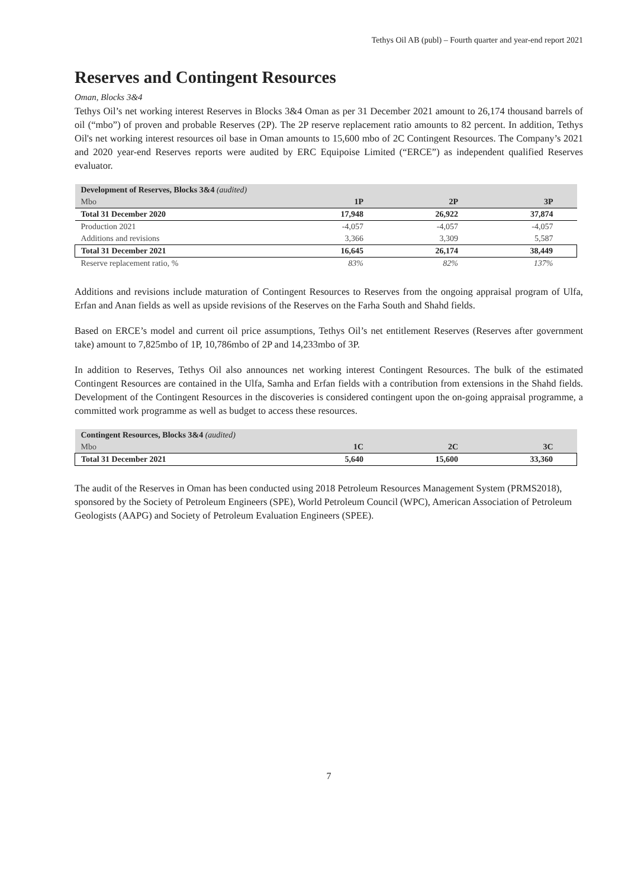Tethys Oil AB (publ) – Fourth quarter and year-end report 2021
Reserves and Contingent Resources
Oman, Blocks 3&4
Tethys Oil’s net working interest Reserves in Blocks 3&4 Oman as per 31 December 2021 amount to 26,174 thousand barrels of oil (“mbo”) of proven and probable Reserves (2P). The 2P reserve replacement ratio amounts to 82 percent. In addition, Tethys Oil's net working interest resources oil base in Oman amounts to 15,600 mbo of 2C Contingent Resources. The Company’s 2021 and 2020 year-end Reserves reports were audited by ERC Equipoise Limited (“ERCE”) as independent qualified Reserves evaluator.
| Development of Reserves, Blocks 3&4 (audited) | | | |
| Mbo | 1P | 2P | 3P |
| Total 31 December 2020 | 17,948 | 26,922 | 37,874 |
| Production 2021 | -4,057 | -4,057 | -4,057 |
| Additions and revisions | 3,366 | 3,309 | 5,587 |
| Total 31 December 2021 | 16,645 | 26,174 | 38,449 |
| Reserve replacement ratio, % | 83% | 82% | 137% |
Additions and revisions include maturation of Contingent Resources to Reserves from the ongoing appraisal program of Ulfa, Erfan and Anan fields as well as upside revisions of the Reserves on the Farha South and Shahd fields.
Based on ERCE’s model and current oil price assumptions, Tethys Oil’s net entitlement Reserves (Reserves after government take) amount to 7,825mbo of 1P, 10,786mbo of 2P and 14,233mbo of 3P.
In addition to Reserves, Tethys Oil also announces net working interest Contingent Resources. The bulk of the estimated Contingent Resources are contained in the Ulfa, Samha and Erfan fields with a contribution from extensions in the Shahd fields. Development of the Contingent Resources in the discoveries is considered contingent upon the on-going appraisal programme, a committed work programme as well as budget to access these resources.
| Contingent Resources, Blocks 3&4 (audited) | | | |
| Mbo | 1C | 2C | 3C |
| Total 31 December 2021 | 5,640 | 15,600 | 33,360 |
The audit of the Reserves in Oman has been conducted using 2018 Petroleum Resources Management System (PRMS2018), sponsored by the Society of Petroleum Engineers (SPE), World Petroleum Council (WPC), American Association of Petroleum Geologists (AAPG) and Society of Petroleum Evaluation Engineers (SPEE).
7